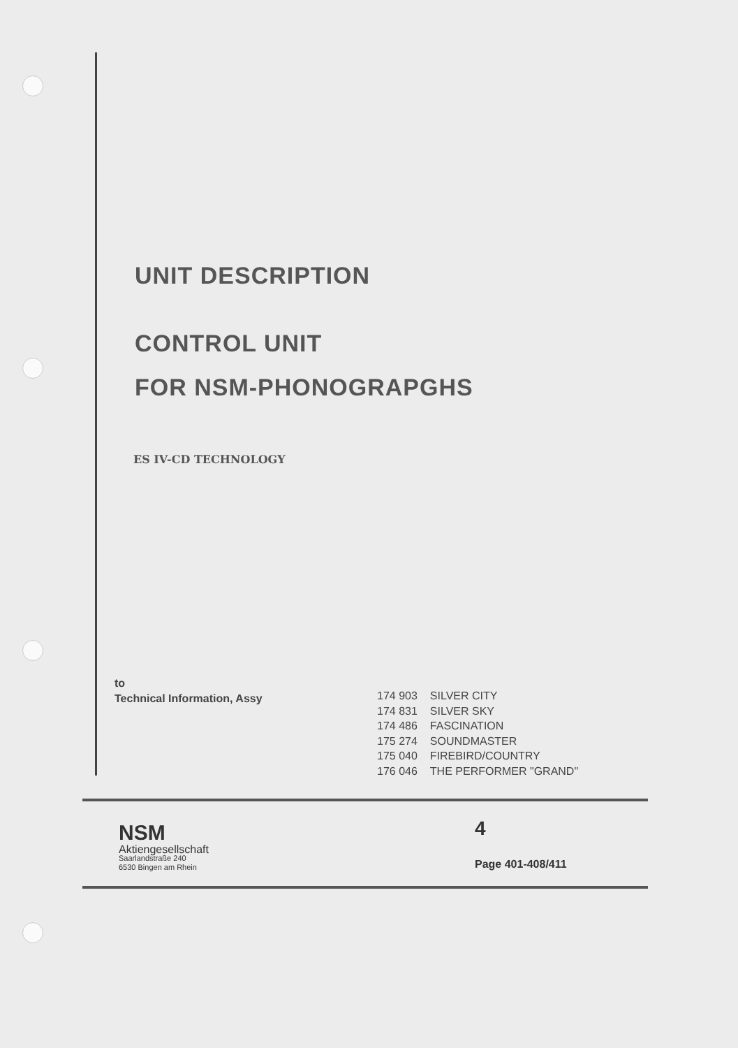UNIT DESCRIPTION
CONTROL UNIT
FOR NSM-PHONOGRAPGHS
ES IV-CD TECHNOLOGY
to
Technical Information, Assy
| 174 903 | SILVER CITY |
| 174 831 | SILVER SKY |
| 174 486 | FASCINATION |
| 175 274 | SOUNDMASTER |
| 175 040 | FIREBIRD/COUNTRY |
| 176 046 | THE PERFORMER "GRAND" |
NSM
Aktiengesellschaft
Saarlandstraße 240
6530 Bingen am Rhein
4
Page 401-408/411